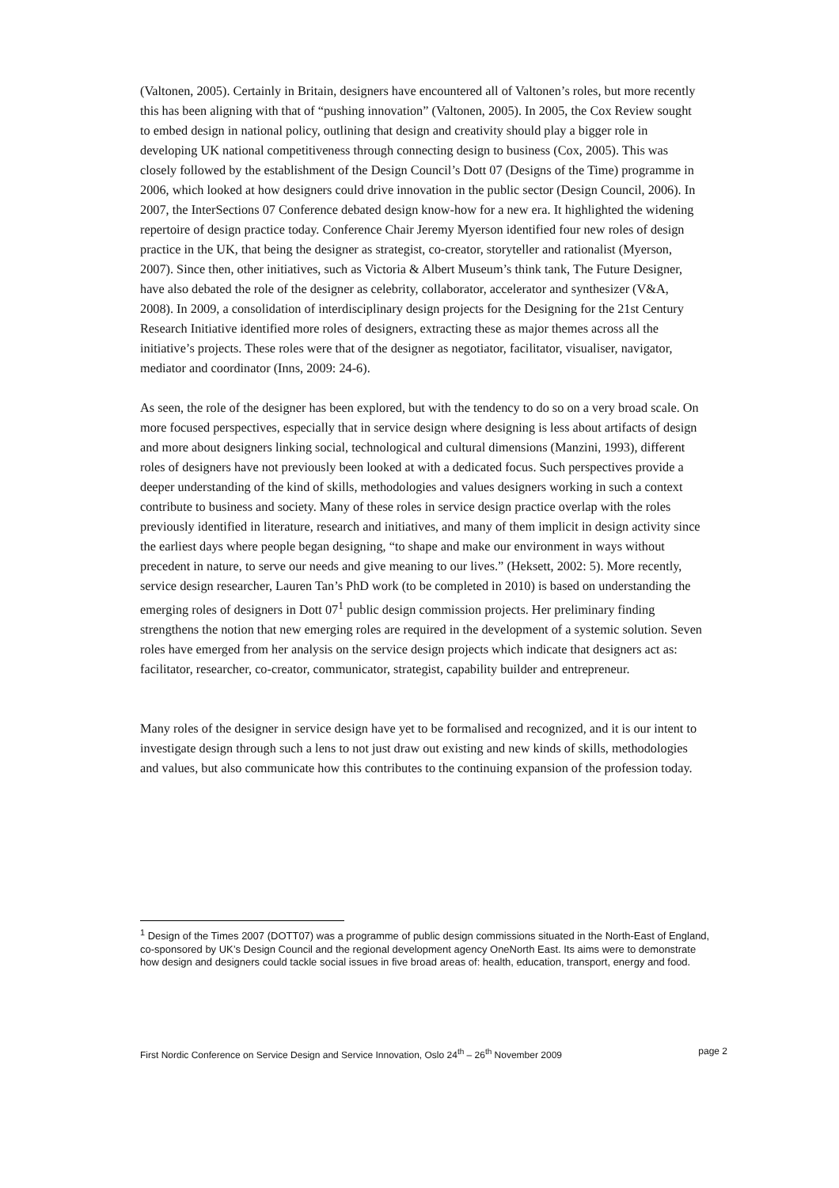(Valtonen, 2005). Certainly in Britain, designers have encountered all of Valtonen’s roles, but more recently this has been aligning with that of “pushing innovation” (Valtonen, 2005). In 2005, the Cox Review sought to embed design in national policy, outlining that design and creativity should play a bigger role in developing UK national competitiveness through connecting design to business (Cox, 2005). This was closely followed by the establishment of the Design Council’s Dott 07 (Designs of the Time) programme in 2006, which looked at how designers could drive innovation in the public sector (Design Council, 2006). In 2007, the InterSections 07 Conference debated design know-how for a new era. It highlighted the widening repertoire of design practice today. Conference Chair Jeremy Myerson identified four new roles of design practice in the UK, that being the designer as strategist, co-creator, storyteller and rationalist (Myerson, 2007). Since then, other initiatives, such as Victoria & Albert Museum’s think tank, The Future Designer, have also debated the role of the designer as celebrity, collaborator, accelerator and synthesizer (V&A, 2008). In 2009, a consolidation of interdisciplinary design projects for the Designing for the 21st Century Research Initiative identified more roles of designers, extracting these as major themes across all the initiative’s projects. These roles were that of the designer as negotiator, facilitator, visualiser, navigator, mediator and coordinator (Inns, 2009: 24-6).
As seen, the role of the designer has been explored, but with the tendency to do so on a very broad scale. On more focused perspectives, especially that in service design where designing is less about artifacts of design and more about designers linking social, technological and cultural dimensions (Manzini, 1993), different roles of designers have not previously been looked at with a dedicated focus. Such perspectives provide a deeper understanding of the kind of skills, methodologies and values designers working in such a context contribute to business and society. Many of these roles in service design practice overlap with the roles previously identified in literature, research and initiatives, and many of them implicit in design activity since the earliest days where people began designing, “to shape and make our environment in ways without precedent in nature, to serve our needs and give meaning to our lives.” (Heksett, 2002: 5). More recently, service design researcher, Lauren Tan’s PhD work (to be completed in 2010) is based on understanding the emerging roles of designers in Dott 07<sup>1</sup> public design commission projects. Her preliminary finding strengthens the notion that new emerging roles are required in the development of a systemic solution. Seven roles have emerged from her analysis on the service design projects which indicate that designers act as: facilitator, researcher, co-creator, communicator, strategist, capability builder and entrepreneur.
Many roles of the designer in service design have yet to be formalised and recognized, and it is our intent to investigate design through such a lens to not just draw out existing and new kinds of skills, methodologies and values, but also communicate how this contributes to the continuing expansion of the profession today.
<sup>1</sup> Design of the Times 2007 (DOTT07) was a programme of public design commissions situated in the North-East of England, co-sponsored by UK’s Design Council and the regional development agency OneNorth East. Its aims were to demonstrate how design and designers could tackle social issues in five broad areas of: health, education, transport, energy and food.
First Nordic Conference on Service Design and Service Innovation, Oslo 24<sup>th</sup> – 26<sup>th</sup> November 2009 page 2